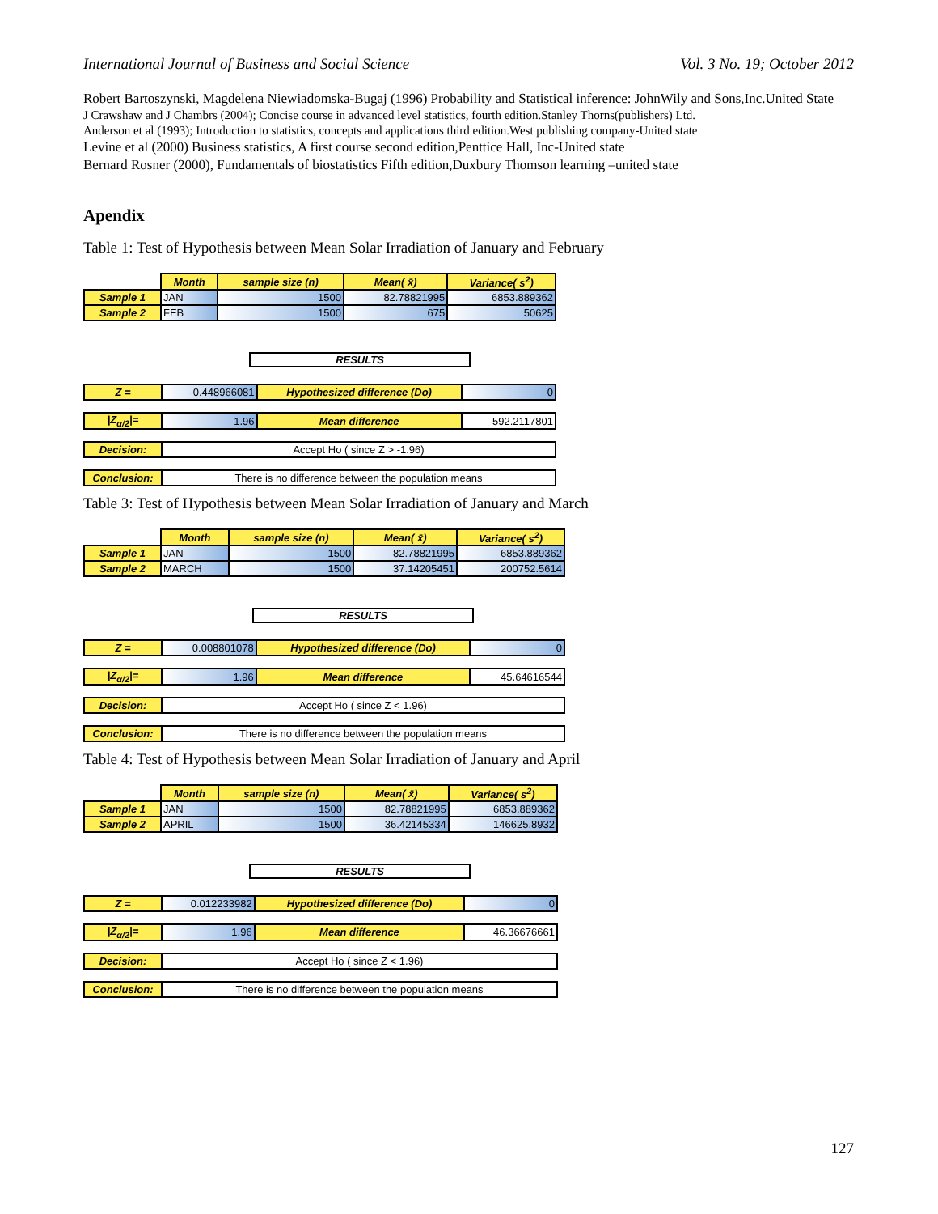International Journal of Business and Social Science Vol. 3 No. 19; October 2012
Robert Bartoszynski, Magdelena Niewiadomska-Bugaj (1996) Probability and Statistical inference: JohnWily and Sons,Inc.United State
J Crawshaw and J Chambrs (2004); Concise course in advanced level statistics, fourth edition.Stanley Thorns(publishers) Ltd.
Anderson et al (1993); Introduction to statistics, concepts and applications third edition.West publishing company-United state
Levine et al (2000) Business statistics, A first course second edition,Penttice Hall, Inc-United state
Bernard Rosner (2000), Fundamentals of biostatistics Fifth edition,Duxbury Thomson learning –united state
Apendix
Table 1: Test of Hypothesis between Mean Solar Irradiation of January and February
| | Month | sample size (n) | Mean( x̄) | Variance( s<sup>2</sup>) |
| Sample 1 | JAN | 1500 | 82.78821995 | 6853.889362 |
| Sample 2 | FEB | 1500 | 675 | 50625 |
RESULTS
| Z = | -0.448966081 | Hypothesized difference (Do) | 0 |
| /Z<sub>α/2</sub>/= | 1.96 | Mean difference | -592.2117801 |
| Decision: | Accept Ho ( since Z > -1.96) | | |
| Conclusion: | There is no difference between the population means | | |
Table 3: Test of Hypothesis between Mean Solar Irradiation of January and March
| | Month | sample size (n) | Mean( x̄) | Variance( s<sup>2</sup>) |
| Sample 1 | JAN | 1500 | 82.78821995 | 6853.889362 |
| Sample 2 | MARCH | 1500 | 37.14205451 | 200752.5614 |
RESULTS
| Z = | 0.008801078 | Hypothesized difference (Do) | 0 |
| /Z<sub>α/2</sub>/= | 1.96 | Mean difference | 45.64616544 |
| Decision: | Accept Ho ( since Z < 1.96) | | |
| Conclusion: | There is no difference between the population means | | |
Table 4: Test of Hypothesis between Mean Solar Irradiation of January and April
| | Month | sample size (n) | Mean( x̄) | Variance( s<sup>2</sup>) |
| Sample 1 | JAN | 1500 | 82.78821995 | 6853.889362 |
| Sample 2 | APRIL | 1500 | 36.42145334 | 146625.8932 |
RESULTS
| Z = | 0.012233982 | Hypothesized difference (Do) | 0 |
| /Z<sub>α/2</sub>/= | 1.96 | Mean difference | 46.36676661 |
| Decision: | Accept Ho ( since Z < 1.96) | | |
| Conclusion: | There is no difference between the population means | | |
127